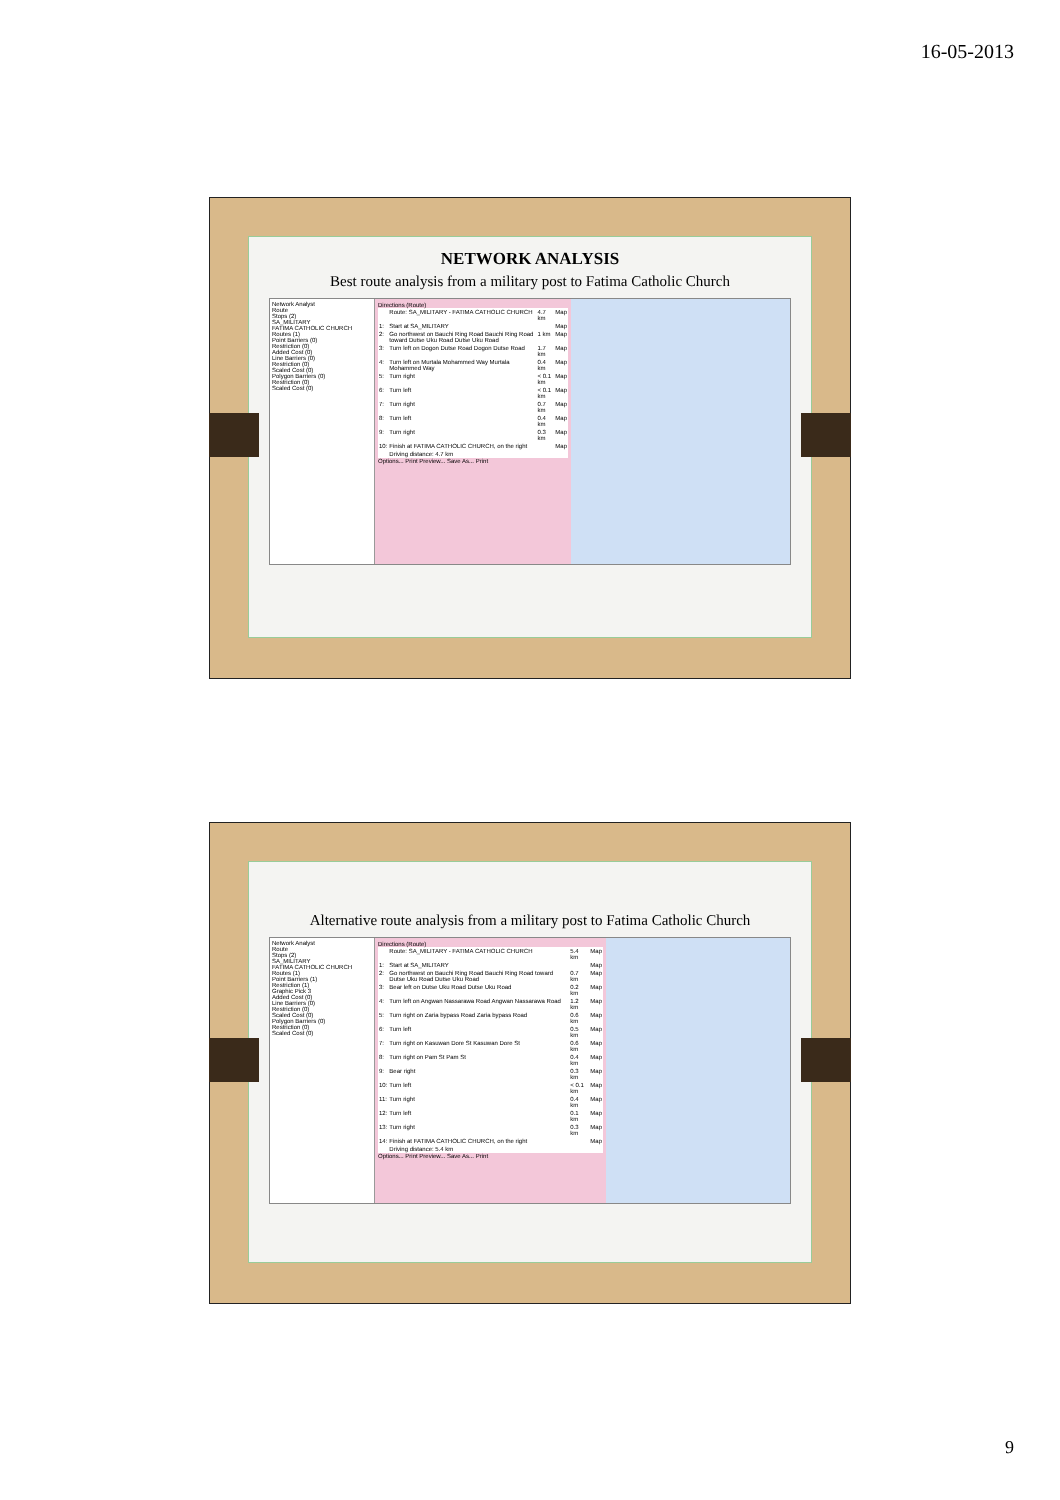16-05-2013
NETWORK ANALYSIS
Best route analysis from a military post to Fatima Catholic Church
Network Analyst
Route
Stops (2)
SA_MILITARY
FATIMA CATHOLIC CHURCH
Routes (1)
Point Barriers (0)
Restriction (0)
Added Cost (0)
Line Barriers (0)
Restriction (0)
Scaled Cost (0)
Polygon Barriers (0)
Restriction (0)
Scaled Cost (0)
Directions (Route)
| | Route: SA_MILITARY - FATIMA CATHOLIC CHURCH | 4.7 km | Map |
| 1: | Start at SA_MILITARY | | Map |
| 2: | Go northwest on Bauchi Ring Road Bauchi Ring Road toward Dutse Uku Road Dutse Uku Road | 1 km | Map |
| 3: | Turn left on Dogon Dutse Road Dogon Dutse Road | 1.7 km | Map |
| 4: | Turn left on Murtala Mohammed Way Murtala Mohammed Way | 0.4 km | Map |
| 5: | Turn right | < 0.1 km | Map |
| 6: | Turn left | < 0.1 km | Map |
| 7: | Turn right | 0.7 km | Map |
| 8: | Turn left | 0.4 km | Map |
| 9: | Turn right | 0.3 km | Map |
| 10: | Finish at FATIMA CATHOLIC CHURCH, on the right | | Map |
| | Driving distance: 4.7 km | | |
Options... Print Preview... Save As... Print
Alternative route analysis from a military post to Fatima Catholic Church
Network Analyst
Route
Stops (2)
SA_MILITARY
FATIMA CATHOLIC CHURCH
Routes (1)
Point Barriers (1)
Restriction (1)
Graphic Pick 3
Added Cost (0)
Line Barriers (0)
Restriction (0)
Scaled Cost (0)
Polygon Barriers (0)
Restriction (0)
Scaled Cost (0)
Directions (Route)
| | Route: SA_MILITARY - FATIMA CATHOLIC CHURCH | 5.4 km | Map |
| 1: | Start at SA_MILITARY | | Map |
| 2: | Go northwest on Bauchi Ring Road Bauchi Ring Road toward Dutse Uku Road Dutse Uku Road | 0.7 km | Map |
| 3: | Bear left on Dutse Uku Road Dutse Uku Road | 0.2 km | Map |
| 4: | Turn left on Angwan Nassarawa Road Angwan Nassarawa Road | 1.2 km | Map |
| 5: | Turn right on Zaria bypass Road Zaria bypass Road | 0.6 km | Map |
| 6: | Turn left | 0.5 km | Map |
| 7: | Turn right on Kasuwan Dore St Kasuwan Dore St | 0.6 km | Map |
| 8: | Turn right on Pam St Pam St | 0.4 km | Map |
| 9: | Bear right | 0.3 km | Map |
| 10: | Turn left | < 0.1 km | Map |
| 11: | Turn right | 0.4 km | Map |
| 12: | Turn left | 0.1 km | Map |
| 13: | Turn right | 0.3 km | Map |
| 14: | Finish at FATIMA CATHOLIC CHURCH, on the right | | Map |
| | Driving distance: 5.4 km | | |
Options... Print Preview... Save As... Print
9